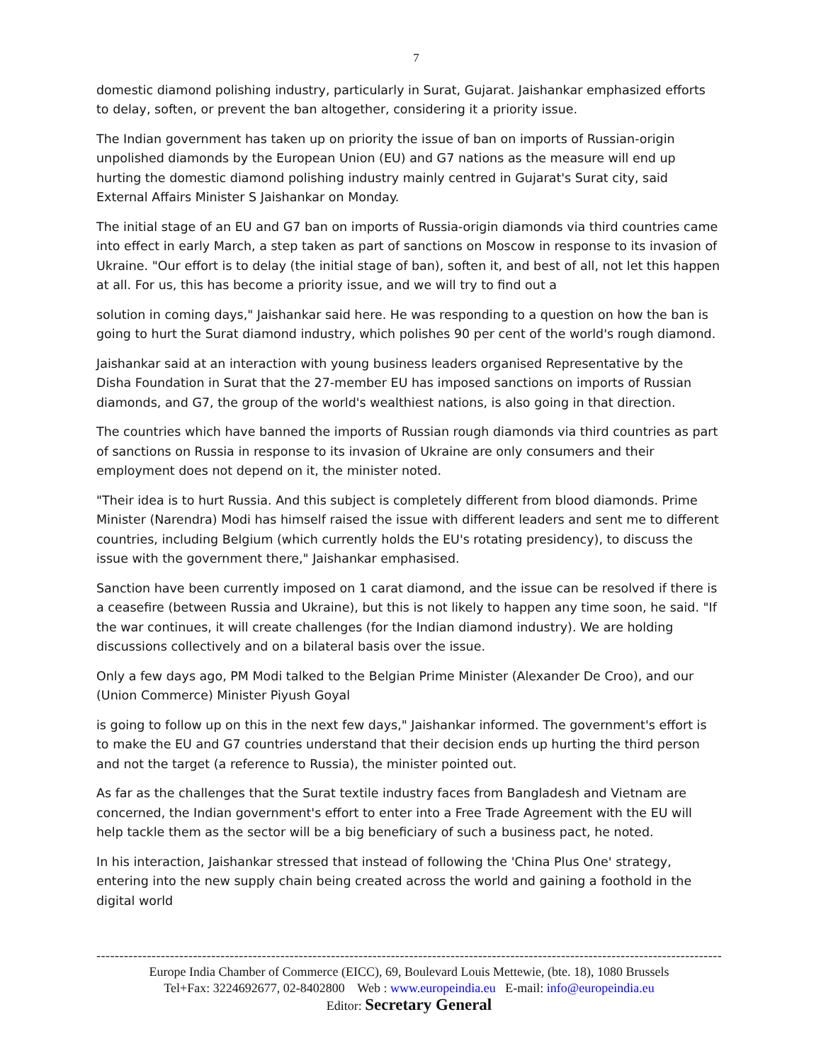7
domestic diamond polishing industry, particularly in Surat, Gujarat. Jaishankar emphasized efforts to delay, soften, or prevent the ban altogether, considering it a priority issue.
The Indian government has taken up on priority the issue of ban on imports of Russian-origin unpolished diamonds by the European Union (EU) and G7 nations as the measure will end up hurting the domestic diamond polishing industry mainly centred in Gujarat's Surat city, said External Affairs Minister S Jaishankar on Monday.
The initial stage of an EU and G7 ban on imports of Russia-origin diamonds via third countries came into effect in early March, a step taken as part of sanctions on Moscow in response to its invasion of Ukraine. "Our effort is to delay (the initial stage of ban), soften it, and best of all, not let this happen at all. For us, this has become a priority issue, and we will try to find out a
solution in coming days," Jaishankar said here. He was responding to a question on how the ban is going to hurt the Surat diamond industry, which polishes 90 per cent of the world's rough diamond.
Jaishankar said at an interaction with young business leaders organised Representative by the Disha Foundation in Surat that the 27-member EU has imposed sanctions on imports of Russian diamonds, and G7, the group of the world's wealthiest nations, is also going in that direction.
The countries which have banned the imports of Russian rough diamonds via third countries as part of sanctions on Russia in response to its invasion of Ukraine are only consumers and their employment does not depend on it, the minister noted.
"Their idea is to hurt Russia. And this subject is completely different from blood diamonds. Prime Minister (Narendra) Modi has himself raised the issue with different leaders and sent me to different countries, including Belgium (which currently holds the EU's rotating presidency), to discuss the issue with the government there," Jaishankar emphasised.
Sanction have been currently imposed on 1 carat diamond, and the issue can be resolved if there is a ceasefire (between Russia and Ukraine), but this is not likely to happen any time soon, he said. "If the war continues, it will create challenges (for the Indian diamond industry). We are holding discussions collectively and on a bilateral basis over the issue.
Only a few days ago, PM Modi talked to the Belgian Prime Minister (Alexander De Croo), and our (Union Commerce) Minister Piyush Goyal
is going to follow up on this in the next few days," Jaishankar informed. The government's effort is to make the EU and G7 countries understand that their decision ends up hurting the third person and not the target (a reference to Russia), the minister pointed out.
As far as the challenges that the Surat textile industry faces from Bangladesh and Vietnam are concerned, the Indian government's effort to enter into a Free Trade Agreement with the EU will help tackle them as the sector will be a big beneficiary of such a business pact, he noted.
In his interaction, Jaishankar stressed that instead of following the 'China Plus One' strategy, entering into the new supply chain being created across the world and gaining a foothold in the digital world
------------------------------------------------------------------------------------------------------------------------------------------
Europe India Chamber of Commerce (EICC), 69, Boulevard Louis Mettewie, (bte. 18), 1080 Brussels
Tel+Fax: 3224692677, 02-8402800 Web : www.europeindia.eu E-mail: info@europeindia.eu
Editor: Secretary General